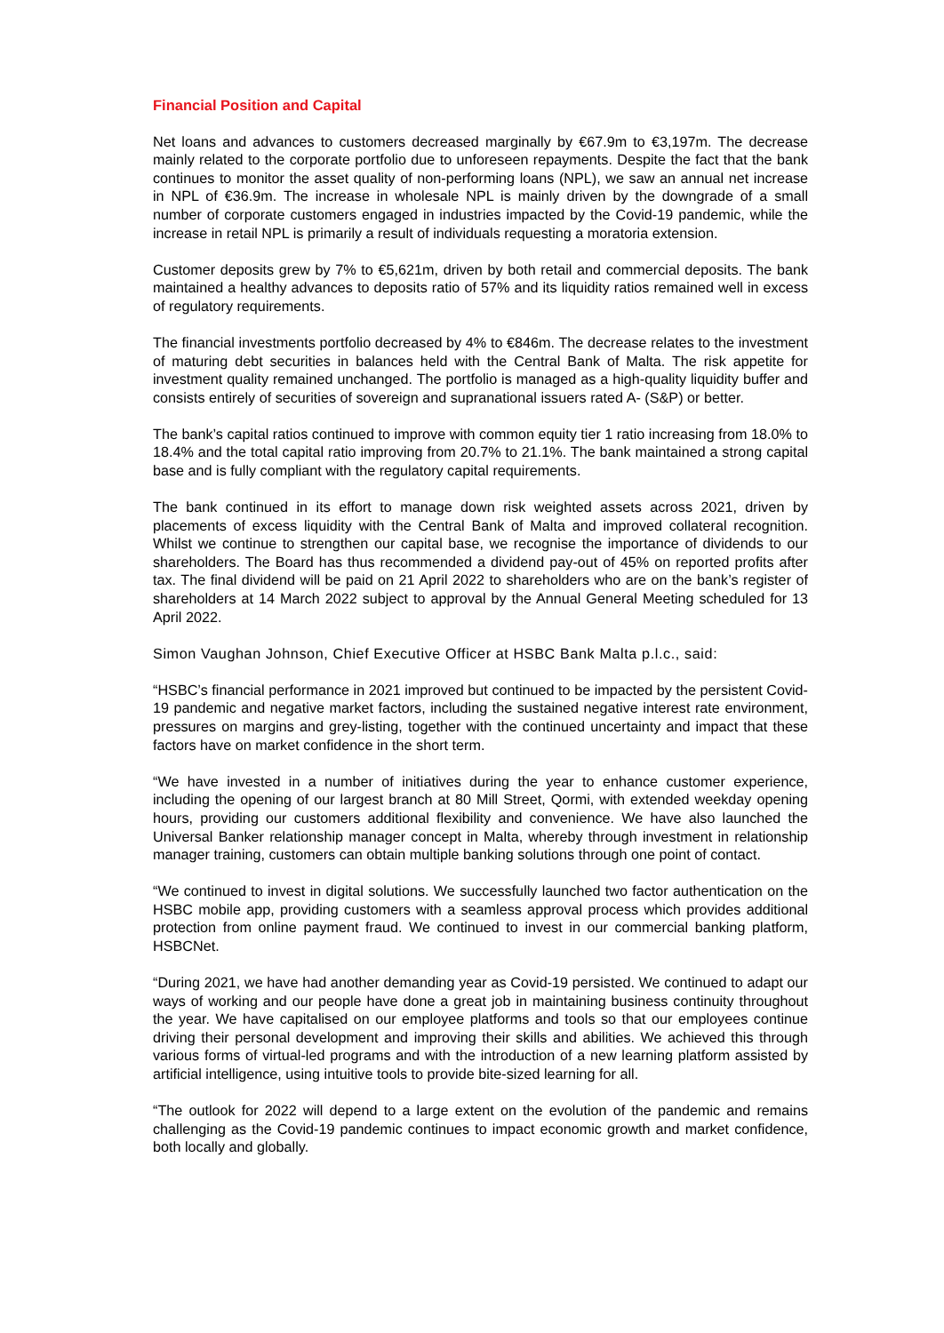Financial Position and Capital
Net loans and advances to customers decreased marginally by €67.9m to €3,197m. The decrease mainly related to the corporate portfolio due to unforeseen repayments. Despite the fact that the bank continues to monitor the asset quality of non-performing loans (NPL), we saw an annual net increase in NPL of €36.9m. The increase in wholesale NPL is mainly driven by the downgrade of a small number of corporate customers engaged in industries impacted by the Covid-19 pandemic, while the increase in retail NPL is primarily a result of individuals requesting a moratoria extension.
Customer deposits grew by 7% to €5,621m, driven by both retail and commercial deposits. The bank maintained a healthy advances to deposits ratio of 57% and its liquidity ratios remained well in excess of regulatory requirements.
The financial investments portfolio decreased by 4% to €846m. The decrease relates to the investment of maturing debt securities in balances held with the Central Bank of Malta. The risk appetite for investment quality remained unchanged. The portfolio is managed as a high-quality liquidity buffer and consists entirely of securities of sovereign and supranational issuers rated A- (S&P) or better.
The bank’s capital ratios continued to improve with common equity tier 1 ratio increasing from 18.0% to 18.4% and the total capital ratio improving from 20.7% to 21.1%. The bank maintained a strong capital base and is fully compliant with the regulatory capital requirements.
The bank continued in its effort to manage down risk weighted assets across 2021, driven by placements of excess liquidity with the Central Bank of Malta and improved collateral recognition. Whilst we continue to strengthen our capital base, we recognise the importance of dividends to our shareholders. The Board has thus recommended a dividend pay-out of 45% on reported profits after tax. The final dividend will be paid on 21 April 2022 to shareholders who are on the bank’s register of shareholders at 14 March 2022 subject to approval by the Annual General Meeting scheduled for 13 April 2022.
Simon Vaughan Johnson, Chief Executive Officer at HSBC Bank Malta p.l.c., said:
“HSBC’s financial performance in 2021 improved but continued to be impacted by the persistent Covid-19 pandemic and negative market factors, including the sustained negative interest rate environment, pressures on margins and grey-listing, together with the continued uncertainty and impact that these factors have on market confidence in the short term.
“We have invested in a number of initiatives during the year to enhance customer experience, including the opening of our largest branch at 80 Mill Street, Qormi, with extended weekday opening hours, providing our customers additional flexibility and convenience. We have also launched the Universal Banker relationship manager concept in Malta, whereby through investment in relationship manager training, customers can obtain multiple banking solutions through one point of contact.
“We continued to invest in digital solutions. We successfully launched two factor authentication on the HSBC mobile app, providing customers with a seamless approval process which provides additional protection from online payment fraud. We continued to invest in our commercial banking platform, HSBCNet.
“During 2021, we have had another demanding year as Covid-19 persisted. We continued to adapt our ways of working and our people have done a great job in maintaining business continuity throughout the year. We have capitalised on our employee platforms and tools so that our employees continue driving their personal development and improving their skills and abilities. We achieved this through various forms of virtual-led programs and with the introduction of a new learning platform assisted by artificial intelligence, using intuitive tools to provide bite-sized learning for all.
“The outlook for 2022 will depend to a large extent on the evolution of the pandemic and remains challenging as the Covid-19 pandemic continues to impact economic growth and market confidence, both locally and globally.